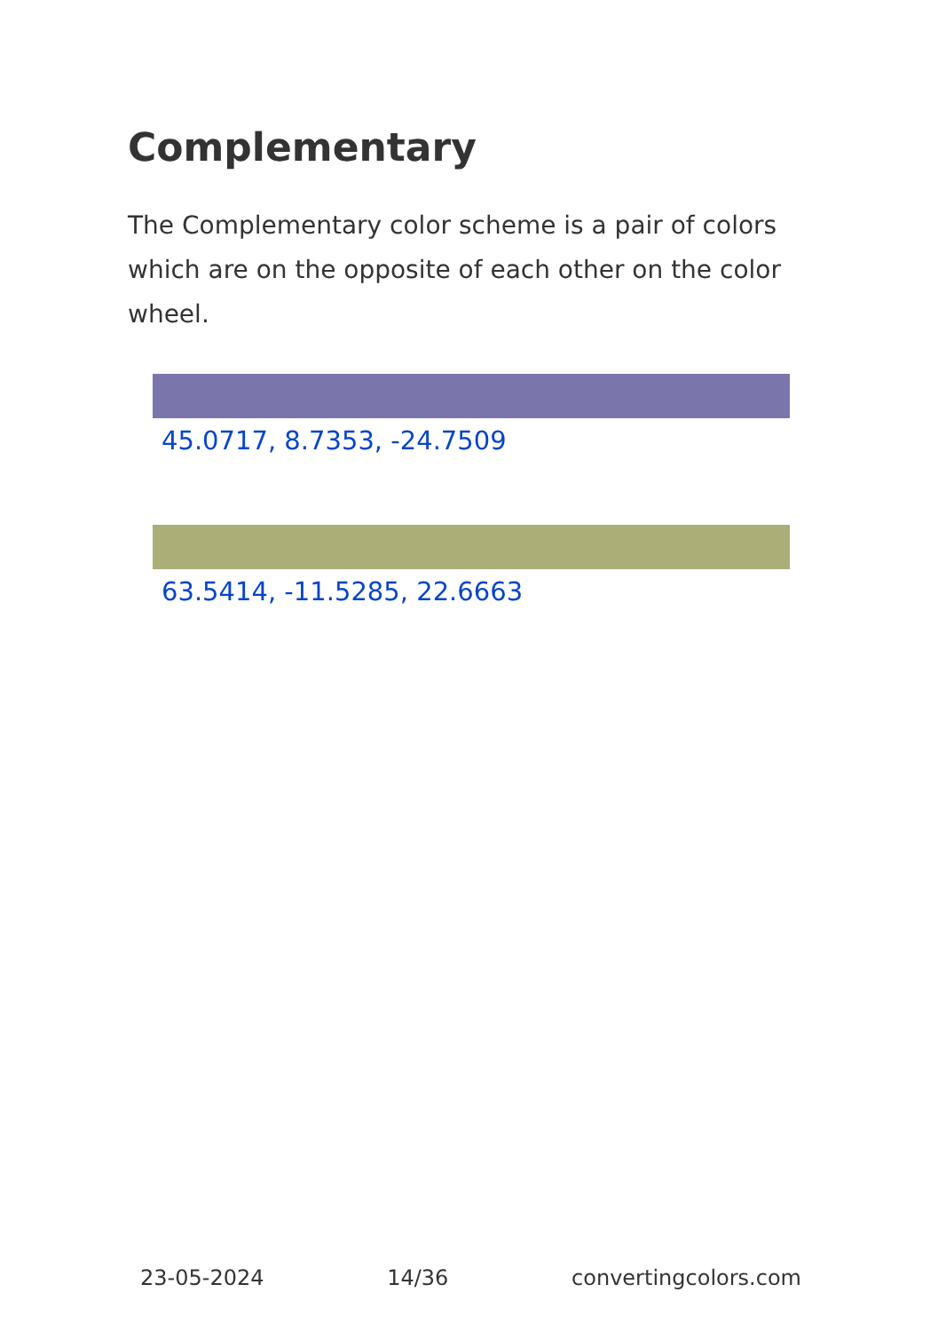Complementary
The Complementary color scheme is a pair of colors which are on the opposite of each other on the color wheel.
45.0717, 8.7353, -24.7509
63.5414, -11.5285, 22.6663
23-05-2024 14/36 convertingcolors.com